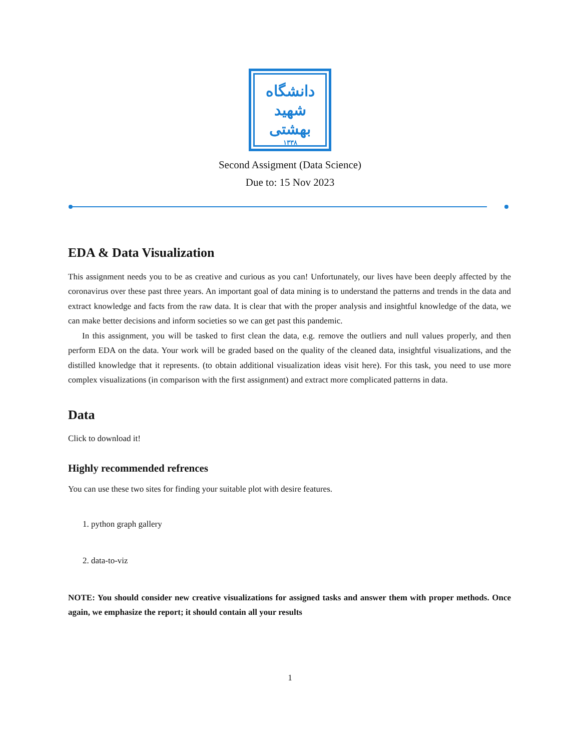دانشگاه
شهید بهشتی
۱۳۳۸
Second Assigment (Data Science)
Due to: 15 Nov 2023
EDA & Data Visualization
This assignment needs you to be as creative and curious as you can! Unfortunately, our lives have been deeply affected by the coronavirus over these past three years. An important goal of data mining is to understand the patterns and trends in the data and extract knowledge and facts from the raw data. It is clear that with the proper analysis and insightful knowledge of the data, we can make better decisions and inform societies so we can get past this pandemic.
In this assignment, you will be tasked to first clean the data, e.g. remove the outliers and null values properly, and then perform EDA on the data. Your work will be graded based on the quality of the cleaned data, insightful visualizations, and the distilled knowledge that it represents. (to obtain additional visualization ideas visit here). For this task, you need to use more complex visualizations (in comparison with the first assignment) and extract more complicated patterns in data.
Data
Click to download it!
Highly recommended refrences
You can use these two sites for finding your suitable plot with desire features.
1. python graph gallery
2. data-to-viz
NOTE: You should consider new creative visualizations for assigned tasks and answer them with proper methods. Once again, we emphasize the report; it should contain all your results
1